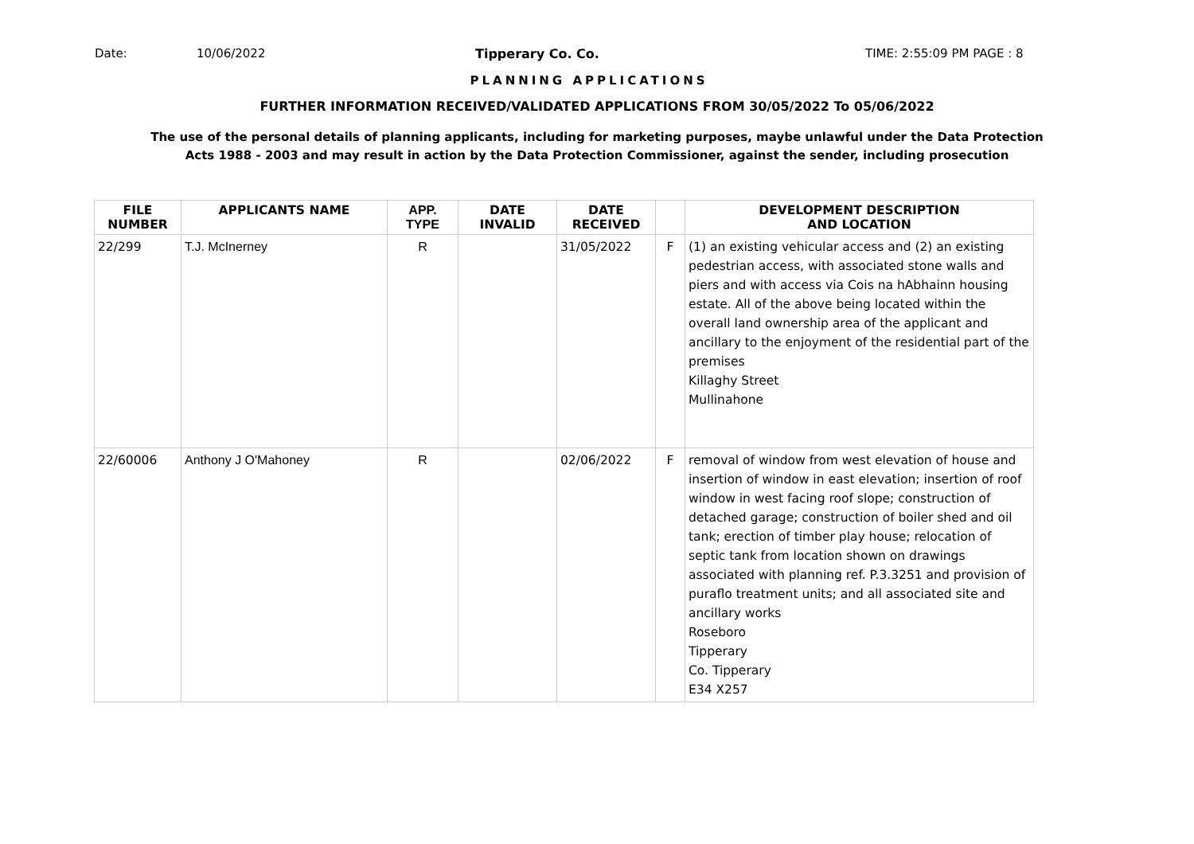Date: 10/06/2022 Tipperary Co. Co. TIME: 2:55:09 PM PAGE : 8
PLANNING APPLICATIONS
FURTHER INFORMATION RECEIVED/VALIDATED APPLICATIONS FROM 30/05/2022 To 05/06/2022
The use of the personal details of planning applicants, including for marketing purposes, maybe unlawful under the Data Protection
Acts 1988 - 2003 and may result in action by the Data Protection Commissioner, against the sender, including prosecution
| FILE NUMBER | APPLICANTS NAME | APP. TYPE | DATE INVALID | DATE RECEIVED | | DEVELOPMENT DESCRIPTION AND LOCATION |
| --- | --- | --- | --- | --- | --- | --- |
| 22/299 | T.J. McInerney | R | | 31/05/2022 | F | (1) an existing vehicular access and (2) an existing pedestrian access, with associated stone walls and piers and with access via Cois na hAbhainn housing estate. All of the above being located within the overall land ownership area of the applicant and ancillary to the enjoyment of the residential part of the premises Killaghy Street Mullinahone |
| 22/60006 | Anthony J O'Mahoney | R | | 02/06/2022 | F | removal of window from west elevation of house and insertion of window in east elevation; insertion of roof window in west facing roof slope; construction of detached garage; construction of boiler shed and oil tank; erection of timber play house; relocation of septic tank from location shown on drawings associated with planning ref. P.3.3251 and provision of puraflo treatment units; and all associated site and ancillary works Roseboro Tipperary Co. Tipperary E34 X257 |